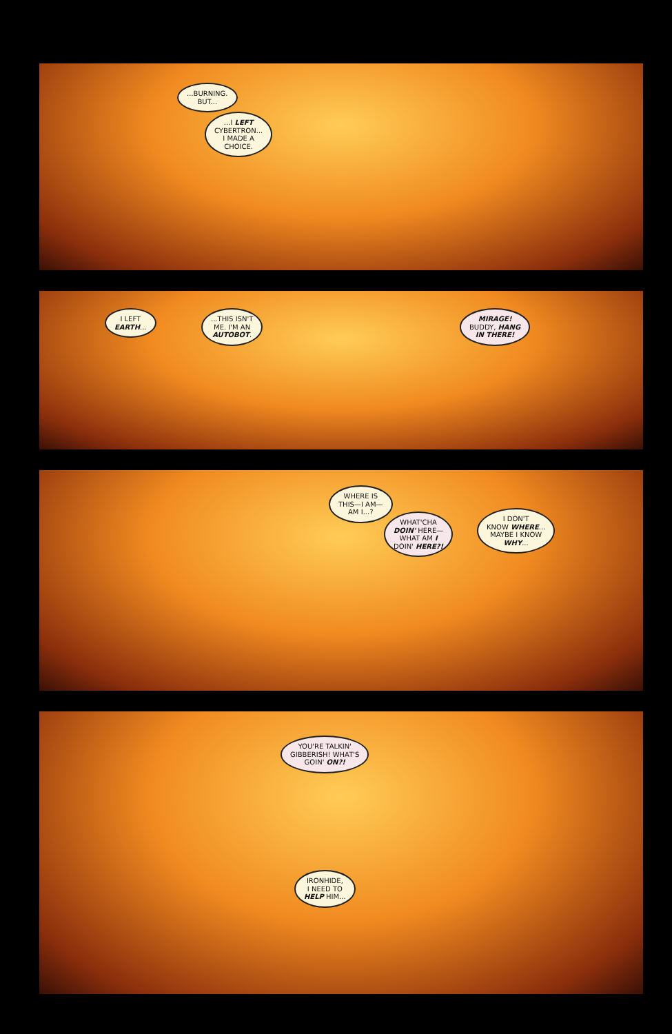...BURNING.
BUT...
...I LEFT
CYBERTRON...
I MADE A
CHOICE.
I LEFT
EARTH...
...THIS ISN'T
ME. I'M AN
AUTOBOT.
MIRAGE!
BUDDY, HANG
IN THERE!
WHERE IS
THIS—I AM—
AM I...?
WHAT'CHA
DOIN' HERE—
WHAT AM I
DOIN' HERE?!
I DON'T
KNOW WHERE...
MAYBE I KNOW
WHY...
YOU'RE TALKIN'
GIBBERISH! WHAT'S
GOIN' ON?!
IRONHIDE,
I NEED TO
HELP HIM...